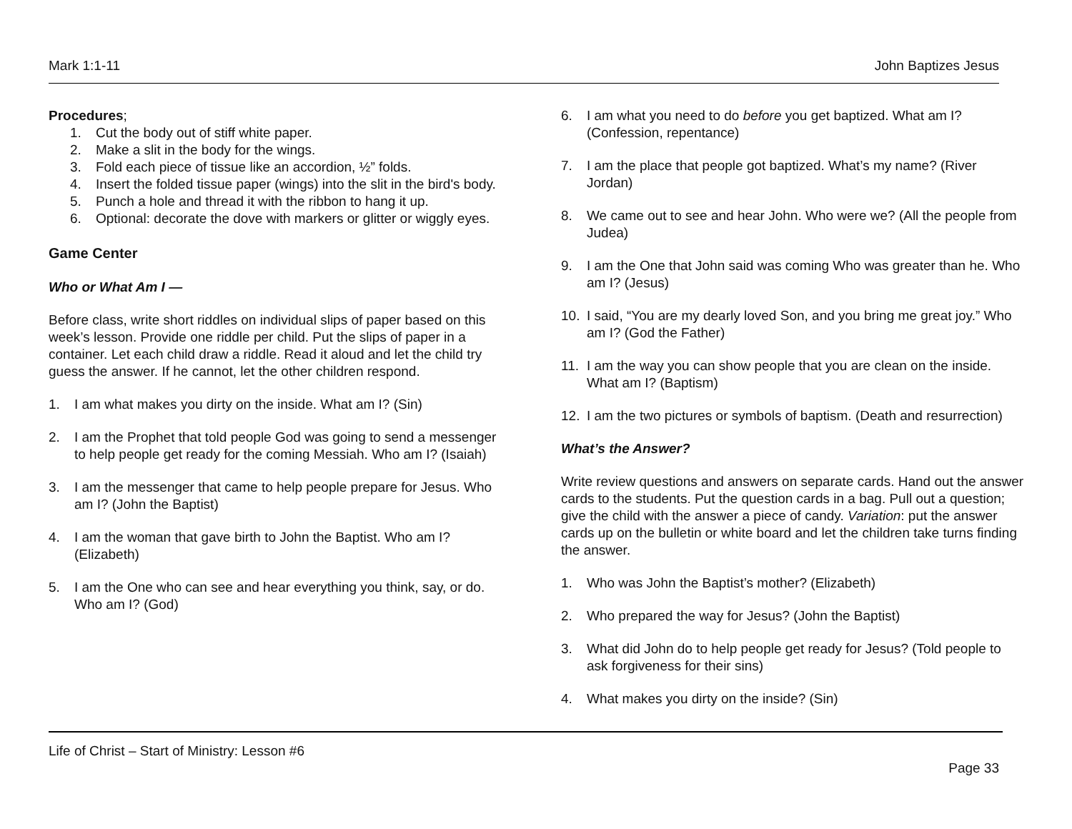Mark 1:1-11 John Baptizes Jesus
Procedures;
1. Cut the body out of stiff white paper.
2. Make a slit in the body for the wings.
3. Fold each piece of tissue like an accordion, ½” folds.
4. Insert the folded tissue paper (wings) into the slit in the bird's body.
5. Punch a hole and thread it with the ribbon to hang it up.
6. Optional: decorate the dove with markers or glitter or wiggly eyes.
Game Center
Who or What Am I —
Before class, write short riddles on individual slips of paper based on this week’s lesson. Provide one riddle per child. Put the slips of paper in a container. Let each child draw a riddle. Read it aloud and let the child try guess the answer. If he cannot, let the other children respond.
1. I am what makes you dirty on the inside. What am I? (Sin)
2. I am the Prophet that told people God was going to send a messenger to help people get ready for the coming Messiah. Who am I? (Isaiah)
3. I am the messenger that came to help people prepare for Jesus. Who am I? (John the Baptist)
4. I am the woman that gave birth to John the Baptist. Who am I? (Elizabeth)
5. I am the One who can see and hear everything you think, say, or do. Who am I? (God)
6. I am what you need to do before you get baptized. What am I? (Confession, repentance)
7. I am the place that people got baptized. What’s my name? (River Jordan)
8. We came out to see and hear John. Who were we? (All the people from Judea)
9. I am the One that John said was coming Who was greater than he. Who am I? (Jesus)
10. I said, “You are my dearly loved Son, and you bring me great joy.” Who am I? (God the Father)
11. I am the way you can show people that you are clean on the inside. What am I? (Baptism)
12. I am the two pictures or symbols of baptism. (Death and resurrection)
What’s the Answer?
Write review questions and answers on separate cards. Hand out the answer cards to the students. Put the question cards in a bag. Pull out a question; give the child with the answer a piece of candy. Variation: put the answer cards up on the bulletin or white board and let the children take turns finding the answer.
1. Who was John the Baptist’s mother? (Elizabeth)
2. Who prepared the way for Jesus? (John the Baptist)
3. What did John do to help people get ready for Jesus? (Told people to ask forgiveness for their sins)
4. What makes you dirty on the inside? (Sin)
Life of Christ – Start of Ministry: Lesson #6
Page 33